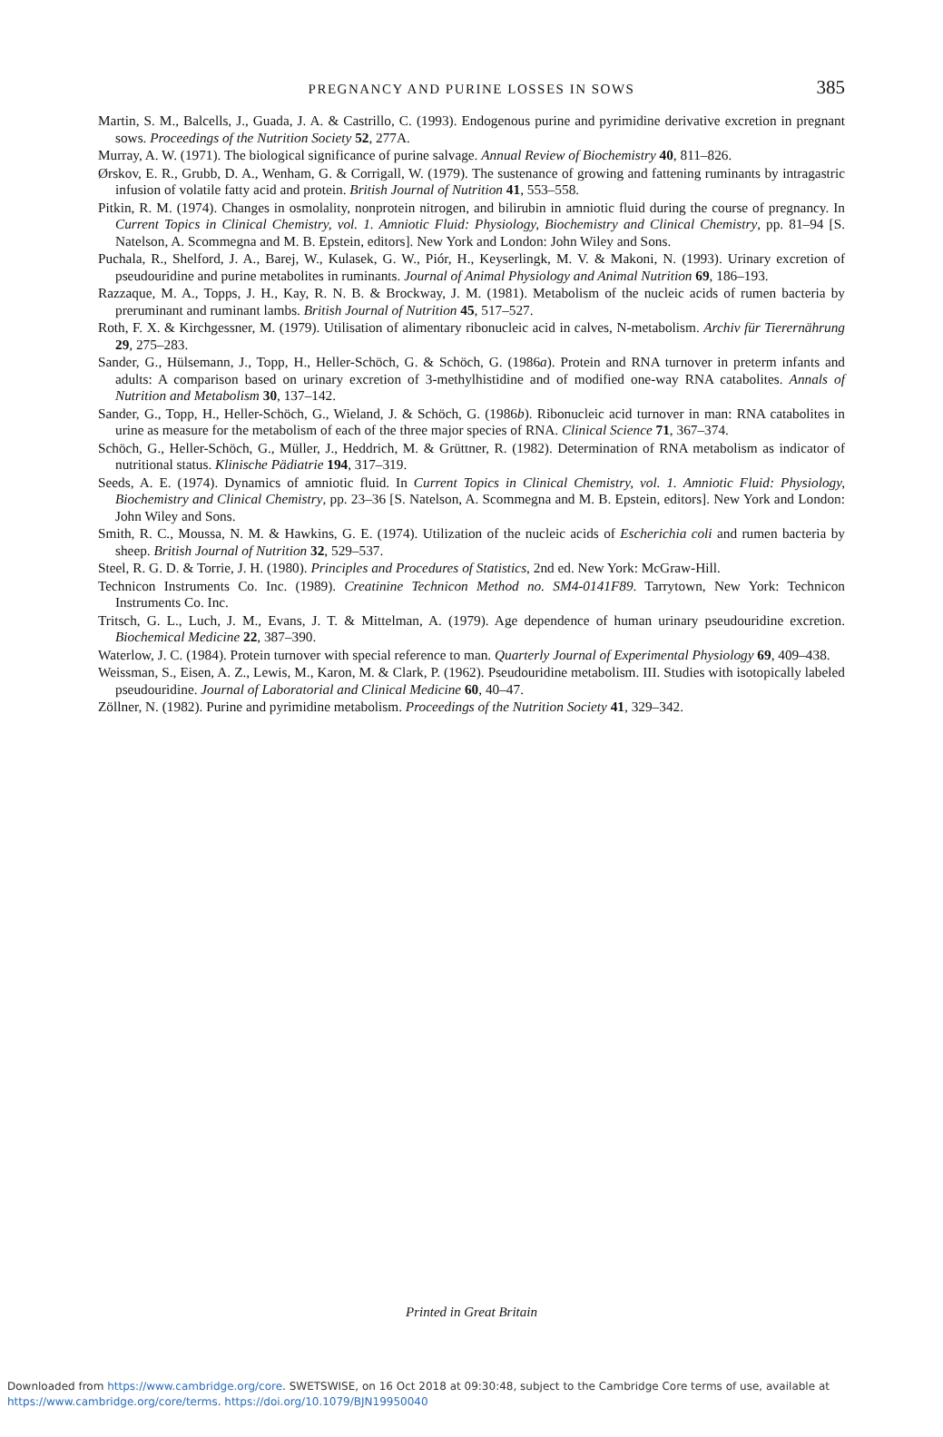PREGNANCY AND PURINE LOSSES IN SOWS
385
Martin, S. M., Balcells, J., Guada, J. A. & Castrillo, C. (1993). Endogenous purine and pyrimidine derivative excretion in pregnant sows. Proceedings of the Nutrition Society 52, 277A.
Murray, A. W. (1971). The biological significance of purine salvage. Annual Review of Biochemistry 40, 811–826.
Ørskov, E. R., Grubb, D. A., Wenham, G. & Corrigall, W. (1979). The sustenance of growing and fattening ruminants by intragastric infusion of volatile fatty acid and protein. British Journal of Nutrition 41, 553–558.
Pitkin, R. M. (1974). Changes in osmolality, nonprotein nitrogen, and bilirubin in amniotic fluid during the course of pregnancy. In Current Topics in Clinical Chemistry, vol. 1. Amniotic Fluid: Physiology, Biochemistry and Clinical Chemistry, pp. 81–94 [S. Natelson, A. Scommegna and M. B. Epstein, editors]. New York and London: John Wiley and Sons.
Puchala, R., Shelford, J. A., Barej, W., Kulasek, G. W., Piór, H., Keyserlingk, M. V. & Makoni, N. (1993). Urinary excretion of pseudouridine and purine metabolites in ruminants. Journal of Animal Physiology and Animal Nutrition 69, 186–193.
Razzaque, M. A., Topps, J. H., Kay, R. N. B. & Brockway, J. M. (1981). Metabolism of the nucleic acids of rumen bacteria by preruminant and ruminant lambs. British Journal of Nutrition 45, 517–527.
Roth, F. X. & Kirchgessner, M. (1979). Utilisation of alimentary ribonucleic acid in calves, N-metabolism. Archiv für Tierernährung 29, 275–283.
Sander, G., Hülsemann, J., Topp, H., Heller-Schöch, G. & Schöch, G. (1986a). Protein and RNA turnover in preterm infants and adults: A comparison based on urinary excretion of 3-methylhistidine and of modified one-way RNA catabolites. Annals of Nutrition and Metabolism 30, 137–142.
Sander, G., Topp, H., Heller-Schöch, G., Wieland, J. & Schöch, G. (1986b). Ribonucleic acid turnover in man: RNA catabolites in urine as measure for the metabolism of each of the three major species of RNA. Clinical Science 71, 367–374.
Schöch, G., Heller-Schöch, G., Müller, J., Heddrich, M. & Grüttner, R. (1982). Determination of RNA metabolism as indicator of nutritional status. Klinische Pädiatrie 194, 317–319.
Seeds, A. E. (1974). Dynamics of amniotic fluid. In Current Topics in Clinical Chemistry, vol. 1. Amniotic Fluid: Physiology, Biochemistry and Clinical Chemistry, pp. 23–36 [S. Natelson, A. Scommegna and M. B. Epstein, editors]. New York and London: John Wiley and Sons.
Smith, R. C., Moussa, N. M. & Hawkins, G. E. (1974). Utilization of the nucleic acids of Escherichia coli and rumen bacteria by sheep. British Journal of Nutrition 32, 529–537.
Steel, R. G. D. & Torrie, J. H. (1980). Principles and Procedures of Statistics, 2nd ed. New York: McGraw-Hill.
Technicon Instruments Co. Inc. (1989). Creatinine Technicon Method no. SM4-0141F89. Tarrytown, New York: Technicon Instruments Co. Inc.
Tritsch, G. L., Luch, J. M., Evans, J. T. & Mittelman, A. (1979). Age dependence of human urinary pseudouridine excretion. Biochemical Medicine 22, 387–390.
Waterlow, J. C. (1984). Protein turnover with special reference to man. Quarterly Journal of Experimental Physiology 69, 409–438.
Weissman, S., Eisen, A. Z., Lewis, M., Karon, M. & Clark, P. (1962). Pseudouridine metabolism. III. Studies with isotopically labeled pseudouridine. Journal of Laboratorial and Clinical Medicine 60, 40–47.
Zöllner, N. (1982). Purine and pyrimidine metabolism. Proceedings of the Nutrition Society 41, 329–342.
Printed in Great Britain
Downloaded from https://www.cambridge.org/core. SWETSWISE, on 16 Oct 2018 at 09:30:48, subject to the Cambridge Core terms of use, available at
https://www.cambridge.org/core/terms. https://doi.org/10.1079/BJN19950040